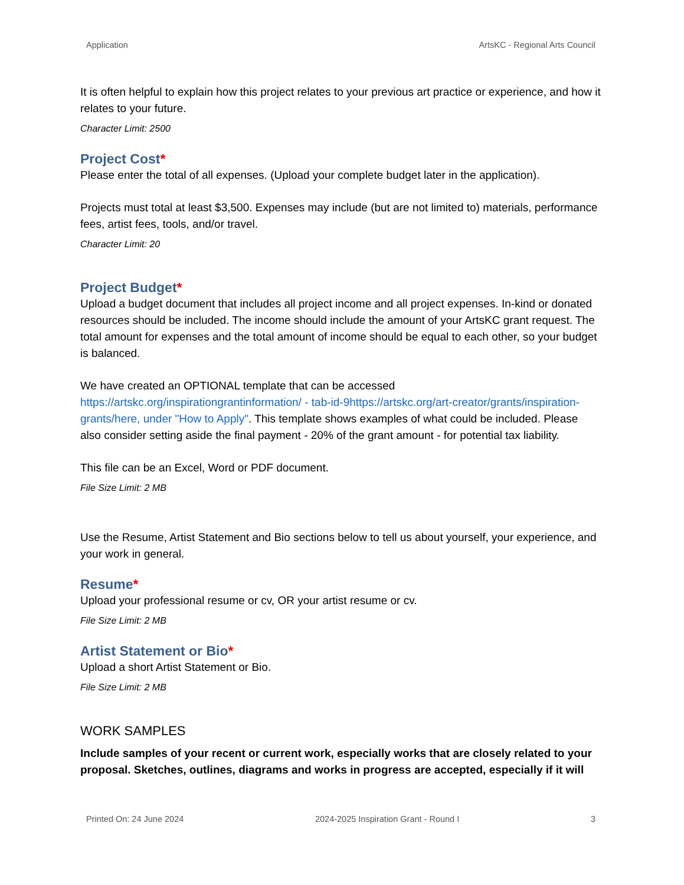Application ArtsKC - Regional Arts Council
It is often helpful to explain how this project relates to your previous art practice or experience, and how it relates to your future.
Character Limit: 2500
Project Cost*
Please enter the total of all expenses. (Upload your complete budget later in the application).
Projects must total at least $3,500. Expenses may include (but are not limited to) materials, performance fees, artist fees, tools, and/or travel.
Character Limit: 20
Project Budget*
Upload a budget document that includes all project income and all project expenses. In-kind or donated resources should be included. The income should include the amount of your ArtsKC grant request. The total amount for expenses and the total amount of income should be equal to each other, so your budget is balanced.
We have created an OPTIONAL template that can be accessed https://artskc.org/inspirationgrantinformation/ - tab-id-9https://artskc.org/art-creator/grants/inspiration-grants/here, under "How to Apply". This template shows examples of what could be included. Please also consider setting aside the final payment - 20% of the grant amount - for potential tax liability.
This file can be an Excel, Word or PDF document.
File Size Limit: 2 MB
Use the Resume, Artist Statement and Bio sections below to tell us about yourself, your experience, and your work in general.
Resume*
Upload your professional resume or cv, OR your artist resume or cv.
File Size Limit: 2 MB
Artist Statement or Bio*
Upload a short Artist Statement or Bio.
File Size Limit: 2 MB
WORK SAMPLES
Include samples of your recent or current work, especially works that are closely related to your proposal. Sketches, outlines, diagrams and works in progress are accepted, especially if it will
Printed On: 24 June 2024 2024-2025 Inspiration Grant - Round I 3